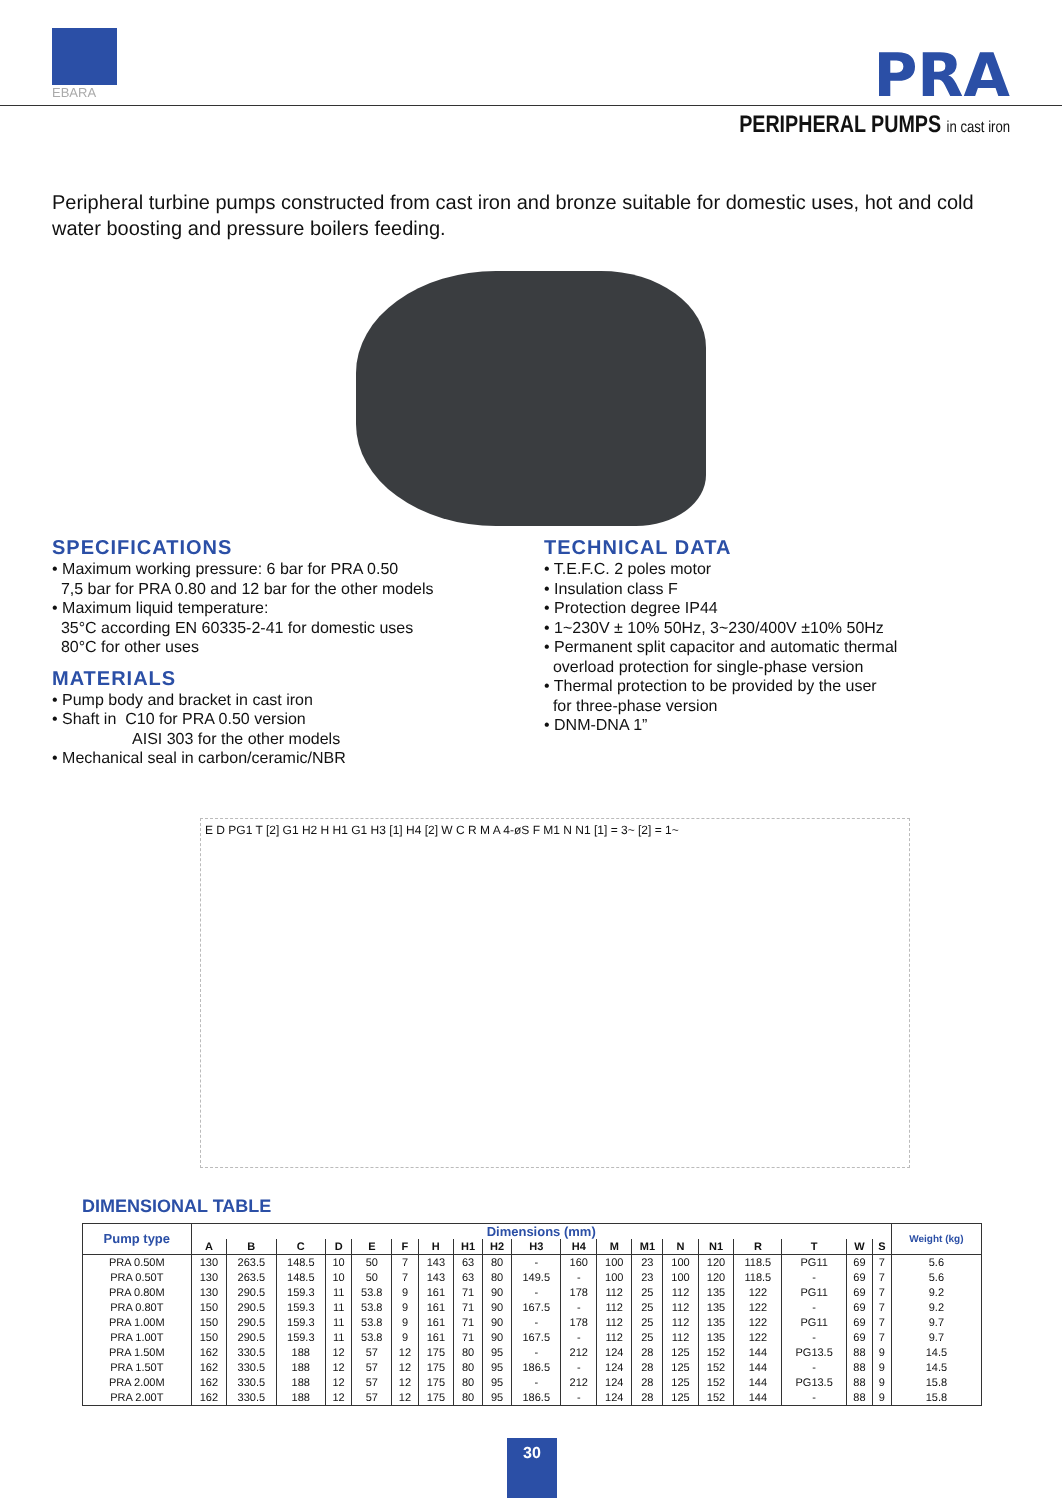EBARA
PRA
PERIPHERAL PUMPS in cast iron
Peripheral turbine pumps constructed from cast iron and bronze suitable for domestic uses, hot and cold water boosting and pressure boilers feeding.
SPECIFICATIONS
• Maximum working pressure: 6 bar for PRA 0.50
7,5 bar for PRA 0.80 and 12 bar for the other models
• Maximum liquid temperature:
35°C according EN 60335-2-41 for domestic uses
80°C for other uses
MATERIALS
• Pump body and bracket in cast iron
• Shaft in C10 for PRA 0.50 version
AISI 303 for the other models
• Mechanical seal in carbon/ceramic/NBR
TECHNICAL DATA
• T.E.F.C. 2 poles motor
• Insulation class F
• Protection degree IP44
• 1~230V ± 10% 50Hz, 3~230/400V ±10% 50Hz
• Permanent split capacitor and automatic thermal
overload protection for single-phase version
• Thermal protection to be provided by the user
for three-phase version
• DNM-DNA 1”
E D PG1 T [2] G1 H2 H H1 G1 H3 [1] H4 [2] W C R M A 4-øS F M1 N N1 [1] = 3~ [2] = 1~
DIMENSIONAL TABLE
| Pump type | Dimensions (mm) | | | | | | | | | | | | | | | | | | | Weight (kg) |
| --- | --- | --- | --- | --- | --- | --- | --- | --- | --- | --- | --- | --- | --- | --- | --- | --- | --- | --- | --- | --- |
| | A | B | C | D | E | F | H | H1 | H2 | H3 | H4 | M | M1 | N | N1 | R | T | W | S | |
| PRA 0.50M | 130 | 263.5 | 148.5 | 10 | 50 | 7 | 143 | 63 | 80 | - | 160 | 100 | 23 | 100 | 120 | 118.5 | PG11 | 69 | 7 | 5.6 |
| PRA 0.50T | 130 | 263.5 | 148.5 | 10 | 50 | 7 | 143 | 63 | 80 | 149.5 | - | 100 | 23 | 100 | 120 | 118.5 | - | 69 | 7 | 5.6 |
| PRA 0.80M | 130 | 290.5 | 159.3 | 11 | 53.8 | 9 | 161 | 71 | 90 | - | 178 | 112 | 25 | 112 | 135 | 122 | PG11 | 69 | 7 | 9.2 |
| PRA 0.80T | 150 | 290.5 | 159.3 | 11 | 53.8 | 9 | 161 | 71 | 90 | 167.5 | - | 112 | 25 | 112 | 135 | 122 | - | 69 | 7 | 9.2 |
| PRA 1.00M | 150 | 290.5 | 159.3 | 11 | 53.8 | 9 | 161 | 71 | 90 | - | 178 | 112 | 25 | 112 | 135 | 122 | PG11 | 69 | 7 | 9.7 |
| PRA 1.00T | 150 | 290.5 | 159.3 | 11 | 53.8 | 9 | 161 | 71 | 90 | 167.5 | - | 112 | 25 | 112 | 135 | 122 | - | 69 | 7 | 9.7 |
| PRA 1.50M | 162 | 330.5 | 188 | 12 | 57 | 12 | 175 | 80 | 95 | - | 212 | 124 | 28 | 125 | 152 | 144 | PG13.5 | 88 | 9 | 14.5 |
| PRA 1.50T | 162 | 330.5 | 188 | 12 | 57 | 12 | 175 | 80 | 95 | 186.5 | - | 124 | 28 | 125 | 152 | 144 | - | 88 | 9 | 14.5 |
| PRA 2.00M | 162 | 330.5 | 188 | 12 | 57 | 12 | 175 | 80 | 95 | - | 212 | 124 | 28 | 125 | 152 | 144 | PG13.5 | 88 | 9 | 15.8 |
| PRA 2.00T | 162 | 330.5 | 188 | 12 | 57 | 12 | 175 | 80 | 95 | 186.5 | - | 124 | 28 | 125 | 152 | 144 | - | 88 | 9 | 15.8 |
30